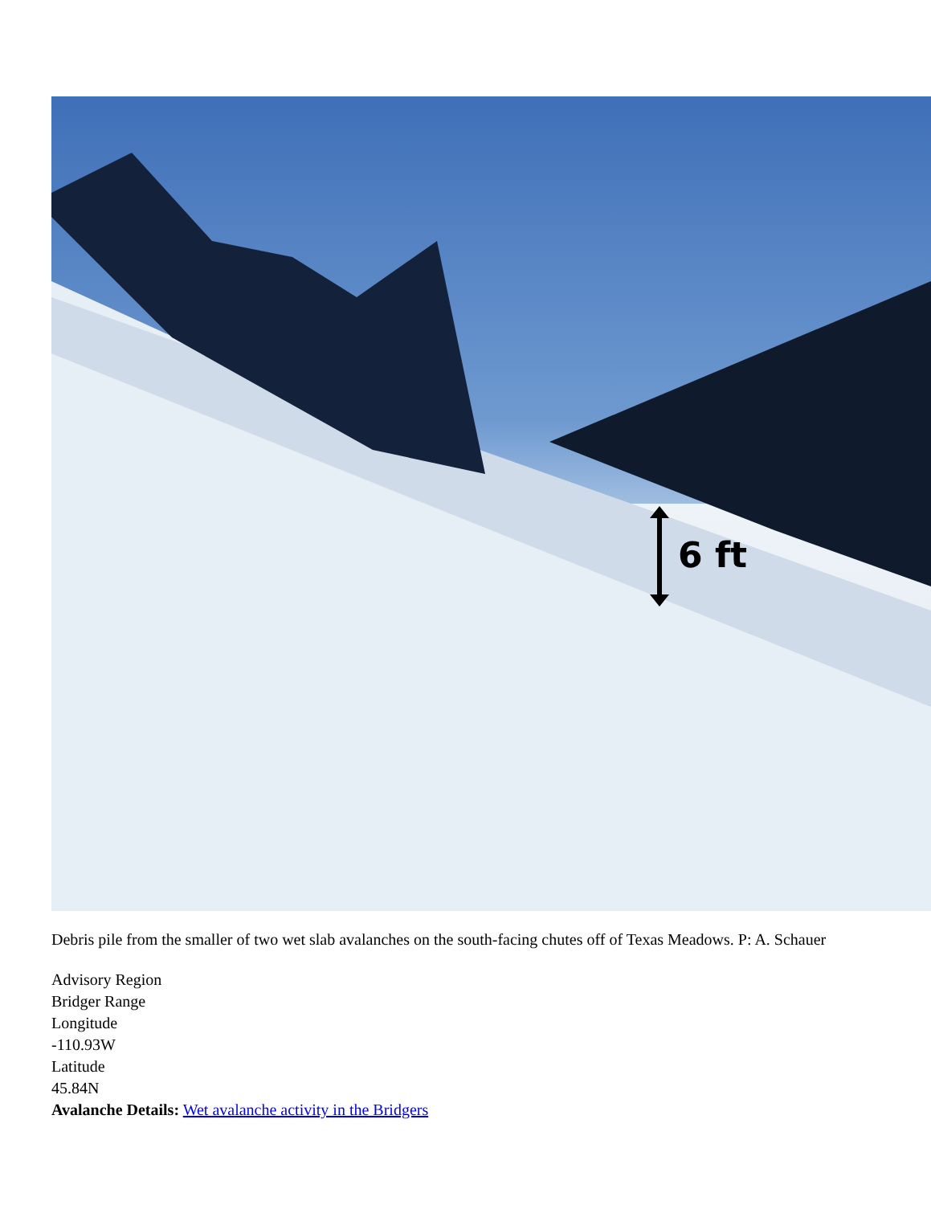6 ft
Debris pile from the smaller of two wet slab avalanches on the south-facing chutes off of Texas Meadows. P: A. Schauer
Advisory Region
Bridger Range
Longitude
-110.93W
Latitude
45.84N
Avalanche Details: Wet avalanche activity in the Bridgers